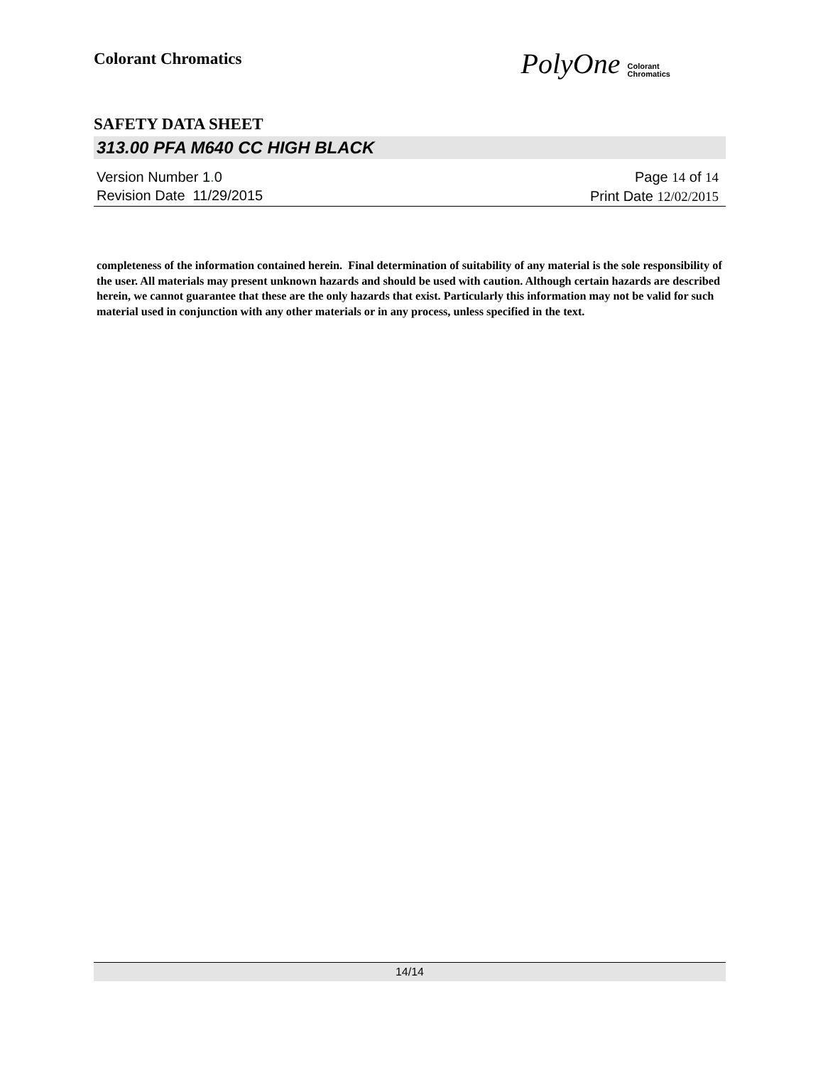Colorant Chromatics
PolyOne Colorant
Chromatics
SAFETY DATA SHEET
313.00 PFA M640 CC HIGH BLACK
Version Number 1. 0
Revision Date 11/29/2015
Page 14 of 14
Print Date 12/02/2015
completeness of the information contained herein. Final determination of suitability of any material is the sole responsibility of the user. All materials may present unknown hazards and should be used with caution. Although certain hazards are described herein, we cannot guarantee that these are the only hazards that exist. Particularly this information may not be valid for such material used in conjunction with any other materials or in any process, unless specified in the text.
14/14